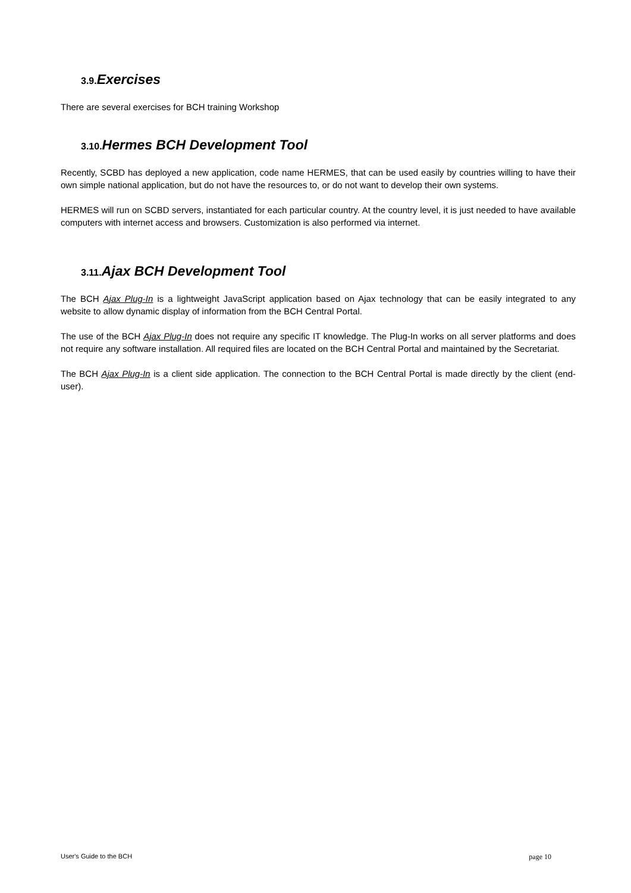3.9. Exercises
There are several exercises for BCH training Workshop
3.10. Hermes BCH Development Tool
Recently, SCBD has deployed a new application, code name HERMES, that can be used easily by countries willing to have their own simple national application, but do not have the resources to, or do not want to develop their own systems.
HERMES will run on SCBD servers, instantiated for each particular country. At the country level, it is just needed to have available computers with internet access and browsers. Customization is also performed via internet.
3.11. Ajax BCH Development Tool
The BCH Ajax Plug-In is a lightweight JavaScript application based on Ajax technology that can be easily integrated to any website to allow dynamic display of information from the BCH Central Portal.
The use of the BCH Ajax Plug-In does not require any specific IT knowledge. The Plug-In works on all server platforms and does not require any software installation. All required files are located on the BCH Central Portal and maintained by the Secretariat.
The BCH Ajax Plug-In is a client side application. The connection to the BCH Central Portal is made directly by the client (end-user).
User's Guide to the BCH page 10